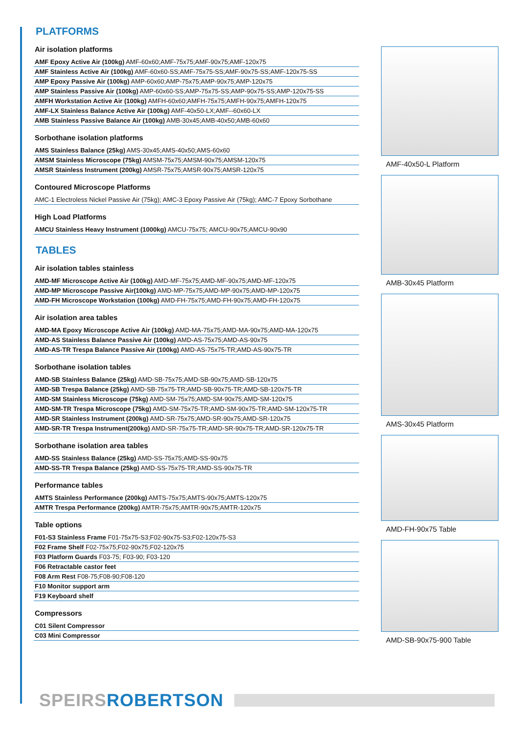PLATFORMS
Air isolation platforms
AMF Epoxy Active Air (100kg) AMF-60x60;AMF-75x75;AMF-90x75;AMF-120x75
AMF Stainless Active Air (100kg) AMF-60x60-SS;AMF-75x75-SS;AMF-90x75-SS;AMF-120x75-SS
AMP Epoxy Passive Air (100kg) AMP-60x60;AMP-75x75;AMP-90x75;AMP-120x75
AMP Stainless Passive Air (100kg) AMP-60x60-SS;AMP-75x75-SS;AMP-90x75-SS;AMP-120x75-SS
AMFH Workstation Active Air (100kg) AMFH-60x60;AMFH-75x75;AMFH-90x75;AMFH-120x75
AMF-LX Stainless Balance Active Air (100kg) AMF-40x50-LX;AMF--60x60-LX
AMB Stainless Passive Balance Air (100kg) AMB-30x45;AMB-40x50;AMB-60x60
Sorbothane isolation platforms
AMS Stainless Balance (25kg) AMS-30x45;AMS-40x50;AMS-60x60
AMSM Stainless Microscope (75kg) AMSM-75x75;AMSM-90x75;AMSM-120x75
AMSR Stainless Instrument (200kg) AMSR-75x75;AMSR-90x75;AMSR-120x75
Contoured Microscope Platforms
AMC-1 Electroless Nickel Passive Air (75kg); AMC-3 Epoxy Passive Air (75kg); AMC-7 Epoxy Sorbothane
High Load Platforms
AMCU Stainless Heavy Instrument (1000kg) AMCU-75x75; AMCU-90x75;AMCU-90x90
TABLES
Air isolation tables stainless
AMD-MF Microscope Active Air (100kg) AMD-MF-75x75;AMD-MF-90x75;AMD-MF-120x75
AMD-MP Microscope Passive Air(100kg) AMD-MP-75x75;AMD-MP-90x75;AMD-MP-120x75
AMD-FH Microscope Workstation (100kg) AMD-FH-75x75;AMD-FH-90x75;AMD-FH-120x75
Air isolation area tables
AMD-MA Epoxy Microscope Active Air (100kg) AMD-MA-75x75;AMD-MA-90x75;AMD-MA-120x75
AMD-AS Stainless Balance Passive Air (100kg) AMD-AS-75x75;AMD-AS-90x75
AMD-AS-TR Trespa Balance Passive Air (100kg) AMD-AS-75x75-TR;AMD-AS-90x75-TR
Sorbothane isolation tables
AMD-SB Stainless Balance (25kg) AMD-SB-75x75;AMD-SB-90x75;AMD-SB-120x75
AMD-SB Trespa Balance (25kg) AMD-SB-75x75-TR;AMD-SB-90x75-TR;AMD-SB-120x75-TR
AMD-SM Stainless Microscope (75kg) AMD-SM-75x75;AMD-SM-90x75;AMD-SM-120x75
AMD-SM-TR Trespa Microscope (75kg) AMD-SM-75x75-TR;AMD-SM-90x75-TR;AMD-SM-120x75-TR
AMD-SR Stainless Instrument (200kg) AMD-SR-75x75;AMD-SR-90x75;AMD-SR-120x75
AMD-SR-TR Trespa Instrument(200kg) AMD-SR-75x75-TR;AMD-SR-90x75-TR;AMD-SR-120x75-TR
Sorbothane isolation area tables
AMD-SS Stainless Balance (25kg) AMD-SS-75x75;AMD-SS-90x75
AMD-SS-TR Trespa Balance (25kg) AMD-SS-75x75-TR;AMD-SS-90x75-TR
Performance tables
AMTS Stainless Performance (200kg) AMTS-75x75;AMTS-90x75;AMTS-120x75
AMTR Trespa Performance (200kg) AMTR-75x75;AMTR-90x75;AMTR-120x75
Table options
F01-S3 Stainless Frame F01-75x75-S3;F02-90x75-S3;F02-120x75-S3
F02 Frame Shelf F02-75x75;F02-90x75;F02-120x75
F03 Platform Guards F03-75; F03-90; F03-120
F06 Retractable castor feet
F08 Arm Rest F08-75;F08-90;F08-120
F10 Monitor support arm
F19 Keyboard shelf
Compressors
C01 Silent Compressor
C03 Mini Compressor
AMF-40x50-L Platform
AMB-30x45 Platform
AMS-30x45 Platform
AMD-FH-90x75 Table
AMD-SB-90x75-900 Table
SPEIRS ROBERTSON